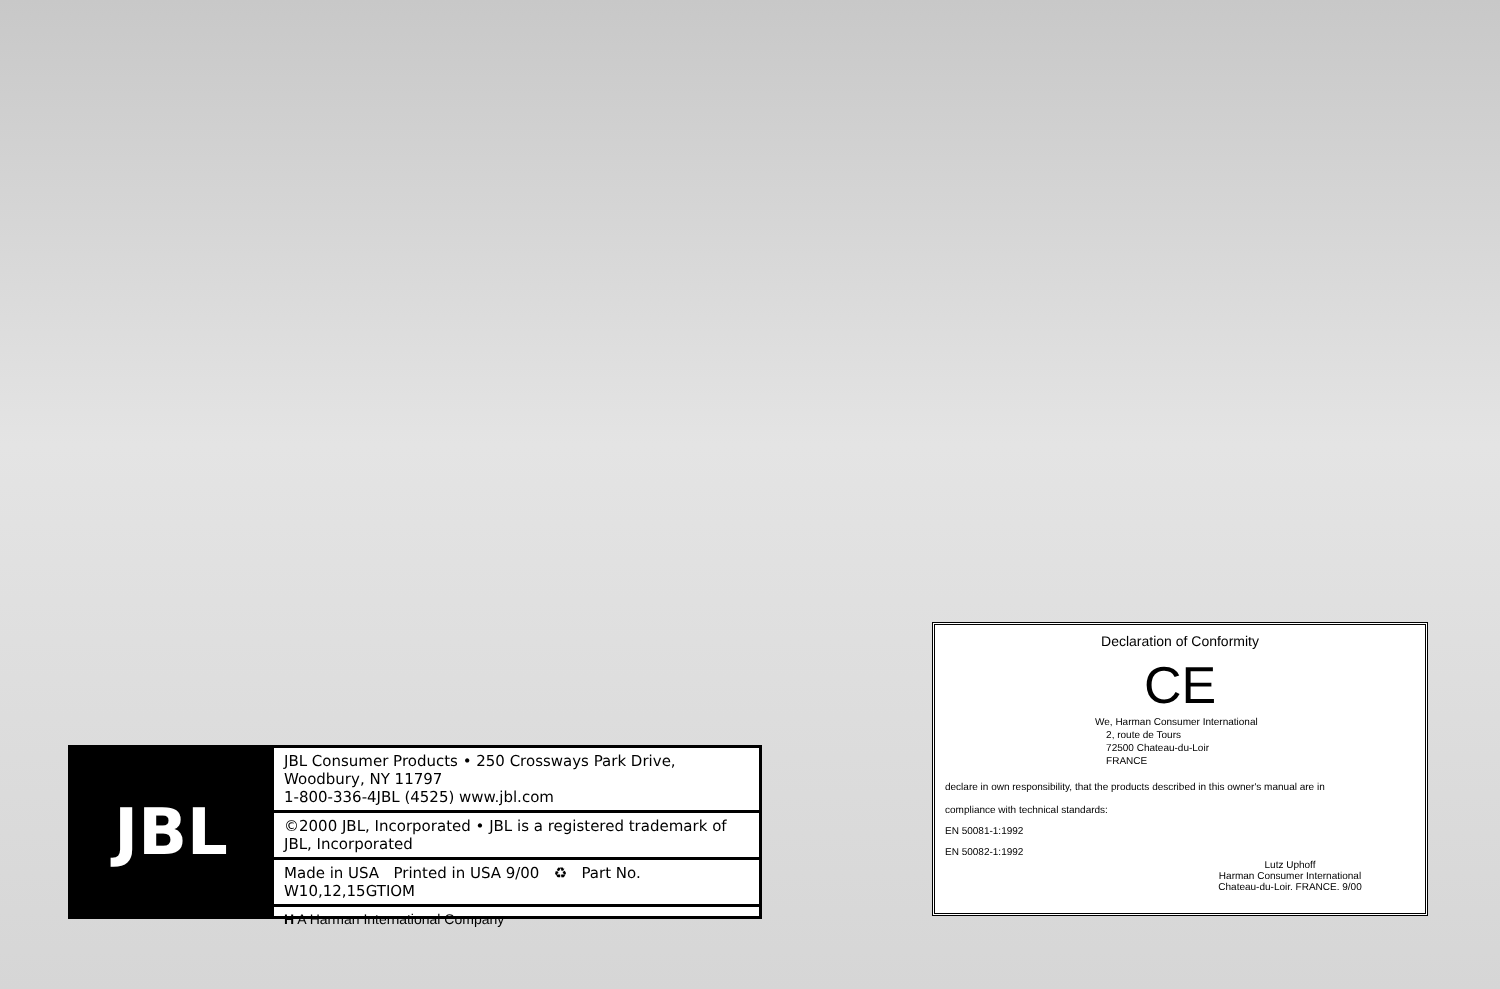JBL
JBL Consumer Products • 250 Crossways Park Drive, Woodbury, NY 11797
1-800-336-4JBL (4525) www.jbl.com
©2000 JBL, Incorporated • JBL is a registered trademark of JBL, Incorporated
Made in USA Printed in USA 9/00 ♻ Part No. W10,12,15GTIOM
H A Harman International Company
Declaration of Conformity
CE
We, Harman Consumer International
2, route de Tours
72500 Chateau-du-Loir
FRANCE
declare in own responsibility, that the products described in this owner's manual are in
compliance with technical standards:
EN 50081-1:1992
EN 50082-1:1992
Lutz Uphoff
Harman Consumer International
Chateau-du-Loir. FRANCE. 9/00